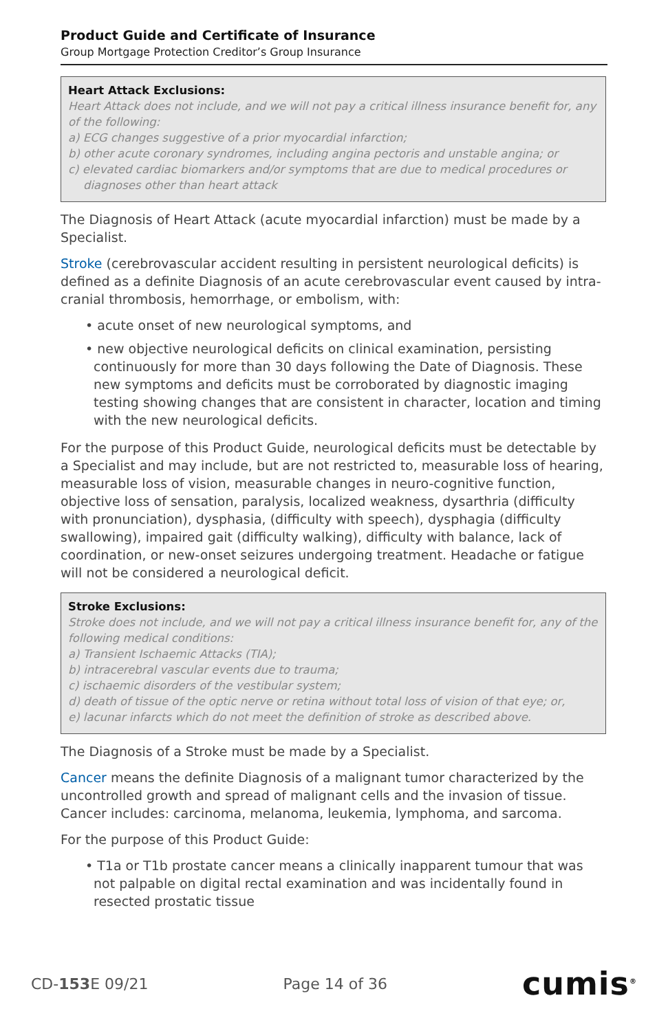Product Guide and Certificate of Insurance
Group Mortgage Protection Creditor’s Group Insurance
Heart Attack Exclusions:
Heart Attack does not include, and we will not pay a critical illness insurance benefit for, any of the following:
a) ECG changes suggestive of a prior myocardial infarction;
b) other acute coronary syndromes, including angina pectoris and unstable angina; or
c) elevated cardiac biomarkers and/or symptoms that are due to medical procedures or
diagnoses other than heart attack
The Diagnosis of Heart Attack (acute myocardial infarction) must be made by a Specialist.
Stroke (cerebrovascular accident resulting in persistent neurological deficits) is defined as a definite Diagnosis of an acute cerebrovascular event caused by intra-cranial thrombosis, hemorrhage, or embolism, with:
• acute onset of new neurological symptoms, and
• new objective neurological deficits on clinical examination, persisting continuously for more than 30 days following the Date of Diagnosis. These new symptoms and deficits must be corroborated by diagnostic imaging testing showing changes that are consistent in character, location and timing with the new neurological deficits.
For the purpose of this Product Guide, neurological deficits must be detectable by a Specialist and may include, but are not restricted to, measurable loss of hearing, measurable loss of vision, measurable changes in neuro-cognitive function, objective loss of sensation, paralysis, localized weakness, dysarthria (difficulty with pronunciation), dysphasia, (difficulty with speech), dysphagia (difficulty swallowing), impaired gait (difficulty walking), difficulty with balance, lack of coordination, or new-onset seizures undergoing treatment. Headache or fatigue will not be considered a neurological deficit.
Stroke Exclusions:
Stroke does not include, and we will not pay a critical illness insurance benefit for, any of the following medical conditions:
a) Transient Ischaemic Attacks (TIA);
b) intracerebral vascular events due to trauma;
c) ischaemic disorders of the vestibular system;
d) death of tissue of the optic nerve or retina without total loss of vision of that eye; or,
e) lacunar infarcts which do not meet the definition of stroke as described above.
The Diagnosis of a Stroke must be made by a Specialist.
Cancer means the definite Diagnosis of a malignant tumor characterized by the uncontrolled growth and spread of malignant cells and the invasion of tissue. Cancer includes: carcinoma, melanoma, leukemia, lymphoma, and sarcoma.
For the purpose of this Product Guide:
• T1a or T1b prostate cancer means a clinically inapparent tumour that was not palpable on digital rectal examination and was incidentally found in resected prostatic tissue
CD-153 E 09/21 Page 14 of 36 cumis<sup>®</sup>